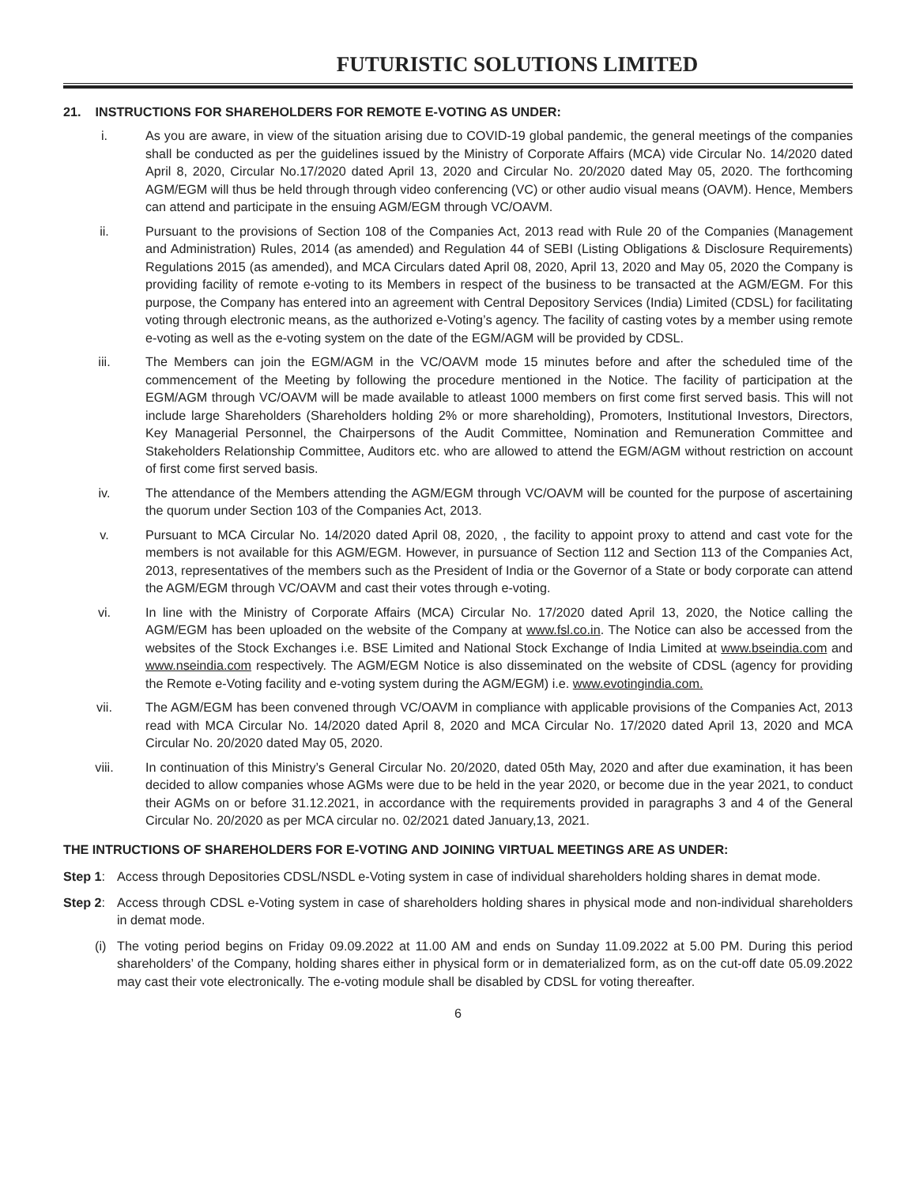FUTURISTIC SOLUTIONS LIMITED
21. INSTRUCTIONS FOR SHAREHOLDERS FOR REMOTE E-VOTING AS UNDER:
i. As you are aware, in view of the situation arising due to COVID-19 global pandemic, the general meetings of the companies shall be conducted as per the guidelines issued by the Ministry of Corporate Affairs (MCA) vide Circular No. 14/2020 dated April 8, 2020, Circular No.17/2020 dated April 13, 2020 and Circular No. 20/2020 dated May 05, 2020. The forthcoming AGM/EGM will thus be held through through video conferencing (VC) or other audio visual means (OAVM). Hence, Members can attend and participate in the ensuing AGM/EGM through VC/OAVM.
ii. Pursuant to the provisions of Section 108 of the Companies Act, 2013 read with Rule 20 of the Companies (Management and Administration) Rules, 2014 (as amended) and Regulation 44 of SEBI (Listing Obligations & Disclosure Requirements) Regulations 2015 (as amended), and MCA Circulars dated April 08, 2020, April 13, 2020 and May 05, 2020 the Company is providing facility of remote e-voting to its Members in respect of the business to be transacted at the AGM/EGM. For this purpose, the Company has entered into an agreement with Central Depository Services (India) Limited (CDSL) for facilitating voting through electronic means, as the authorized e-Voting’s agency. The facility of casting votes by a member using remote e-voting as well as the e-voting system on the date of the EGM/AGM will be provided by CDSL.
iii. The Members can join the EGM/AGM in the VC/OAVM mode 15 minutes before and after the scheduled time of the commencement of the Meeting by following the procedure mentioned in the Notice. The facility of participation at the EGM/AGM through VC/OAVM will be made available to atleast 1000 members on first come first served basis. This will not include large Shareholders (Shareholders holding 2% or more shareholding), Promoters, Institutional Investors, Directors, Key Managerial Personnel, the Chairpersons of the Audit Committee, Nomination and Remuneration Committee and Stakeholders Relationship Committee, Auditors etc. who are allowed to attend the EGM/AGM without restriction on account of first come first served basis.
iv. The attendance of the Members attending the AGM/EGM through VC/OAVM will be counted for the purpose of ascertaining the quorum under Section 103 of the Companies Act, 2013.
v. Pursuant to MCA Circular No. 14/2020 dated April 08, 2020, , the facility to appoint proxy to attend and cast vote for the members is not available for this AGM/EGM. However, in pursuance of Section 112 and Section 113 of the Companies Act, 2013, representatives of the members such as the President of India or the Governor of a State or body corporate can attend the AGM/EGM through VC/OAVM and cast their votes through e-voting.
vi. In line with the Ministry of Corporate Affairs (MCA) Circular No. 17/2020 dated April 13, 2020, the Notice calling the AGM/EGM has been uploaded on the website of the Company at www.fsl.co.in. The Notice can also be accessed from the websites of the Stock Exchanges i.e. BSE Limited and National Stock Exchange of India Limited at www.bseindia.com and www.nseindia.com respectively. The AGM/EGM Notice is also disseminated on the website of CDSL (agency for providing the Remote e-Voting facility and e-voting system during the AGM/EGM) i.e. www.evotingindia.com.
vii. The AGM/EGM has been convened through VC/OAVM in compliance with applicable provisions of the Companies Act, 2013 read with MCA Circular No. 14/2020 dated April 8, 2020 and MCA Circular No. 17/2020 dated April 13, 2020 and MCA Circular No. 20/2020 dated May 05, 2020.
viii. In continuation of this Ministry’s General Circular No. 20/2020, dated 05th May, 2020 and after due examination, it has been decided to allow companies whose AGMs were due to be held in the year 2020, or become due in the year 2021, to conduct their AGMs on or before 31.12.2021, in accordance with the requirements provided in paragraphs 3 and 4 of the General Circular No. 20/2020 as per MCA circular no. 02/2021 dated January,13, 2021.
THE INTRUCTIONS OF SHAREHOLDERS FOR E-VOTING AND JOINING VIRTUAL MEETINGS ARE AS UNDER:
Step 1:
Access through Depositories CDSL/NSDL e-Voting system in case of individual shareholders holding shares in demat mode.
Step 2:
Access through CDSL e-Voting system in case of shareholders holding shares in physical mode and non-individual shareholders in demat mode.
(i)
The voting period begins on Friday 09.09.2022 at 11.00 AM and ends on Sunday 11.09.2022 at 5.00 PM. During this period shareholders’ of the Company, holding shares either in physical form or in dematerialized form, as on the cut-off date 05.09.2022 may cast their vote electronically. The e-voting module shall be disabled by CDSL for voting thereafter.
6